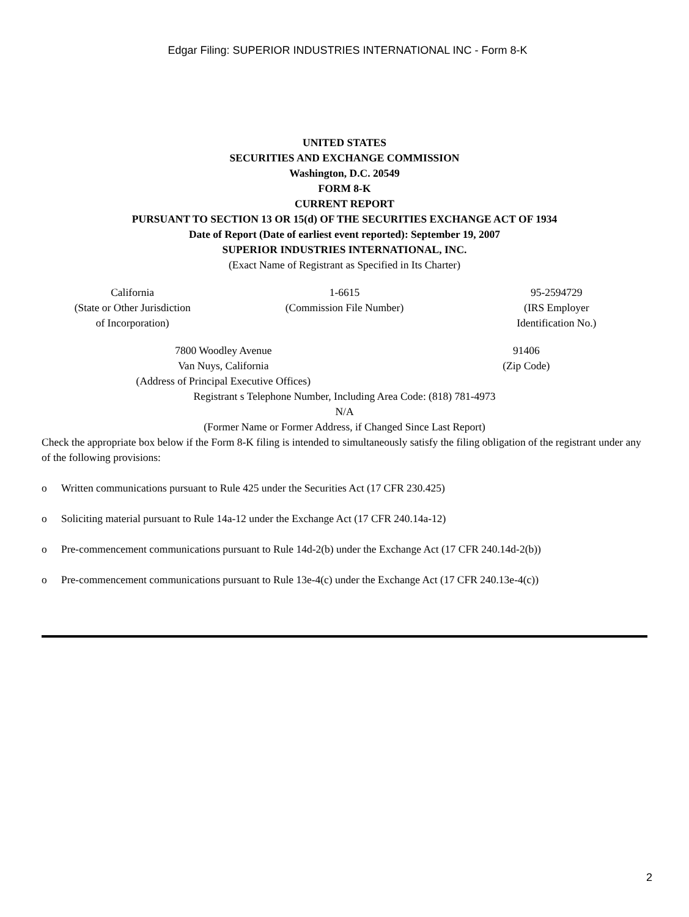Edgar Filing: SUPERIOR INDUSTRIES INTERNATIONAL INC - Form 8-K
UNITED STATES
SECURITIES AND EXCHANGE COMMISSION
Washington, D.C. 20549
FORM 8-K
CURRENT REPORT
PURSUANT TO SECTION 13 OR 15(d) OF THE SECURITIES EXCHANGE ACT OF 1934
Date of Report (Date of earliest event reported): September 19, 2007
SUPERIOR INDUSTRIES INTERNATIONAL, INC.
(Exact Name of Registrant as Specified in Its Charter)
| California (State or Other Jurisdiction of Incorporation) | 1-6615 (Commission File Number) | 95-2594729 (IRS Employer Identification No.) |
| 7800 Woodley Avenue Van Nuys, California (Address of Principal Executive Offices) | 91406 (Zip Code) |
Registrant s Telephone Number, Including Area Code: (818) 781-4973
N/A
(Former Name or Former Address, if Changed Since Last Report)
Check the appropriate box below if the Form 8-K filing is intended to simultaneously satisfy the filing obligation of the registrant under any of the following provisions:
o Written communications pursuant to Rule 425 under the Securities Act (17 CFR 230.425)
o Soliciting material pursuant to Rule 14a-12 under the Exchange Act (17 CFR 240.14a-12)
o Pre-commencement communications pursuant to Rule 14d-2(b) under the Exchange Act (17 CFR 240.14d-2(b))
o Pre-commencement communications pursuant to Rule 13e-4(c) under the Exchange Act (17 CFR 240.13e-4(c))
2